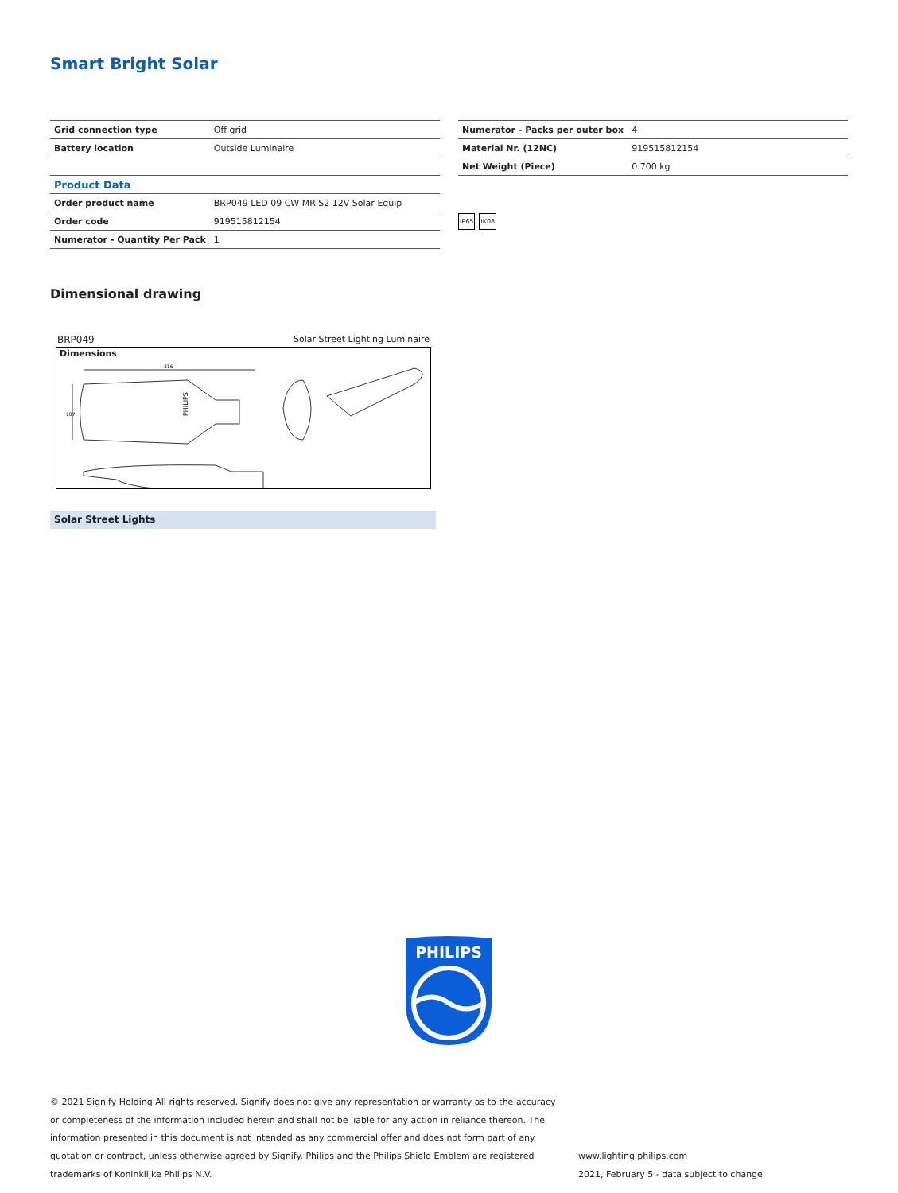Smart Bright Solar
| Grid connection type | Off grid |
| Battery location | Outside Luminaire |
| Product Data | |
| Order product name | BRP049 LED 09 CW MR S2 12V Solar Equip |
| Order code | 919515812154 |
| Numerator - Quantity Per Pack | 1 |
| Numerator - Packs per outer box | 4 |
| Material Nr. (12NC) | 919515812154 |
| Net Weight (Piece) | 0.700 kg |
IP65 IK08
Dimensional drawing
BRP049 Solar Street Lighting Luminaire
Dimensions
316
107
PHILIPS
Solar Street Lights
PHILIPS
© 2021 Signify Holding All rights reserved. Signify does not give any representation or warranty as to the accuracy or completeness of the information included herein and shall not be liable for any action in reliance thereon. The information presented in this document is not intended as any commercial offer and does not form part of any quotation or contract, unless otherwise agreed by Signify. Philips and the Philips Shield Emblem are registered trademarks of Koninklijke Philips N.V.
www.lighting.philips.com
2021, February 5 - data subject to change